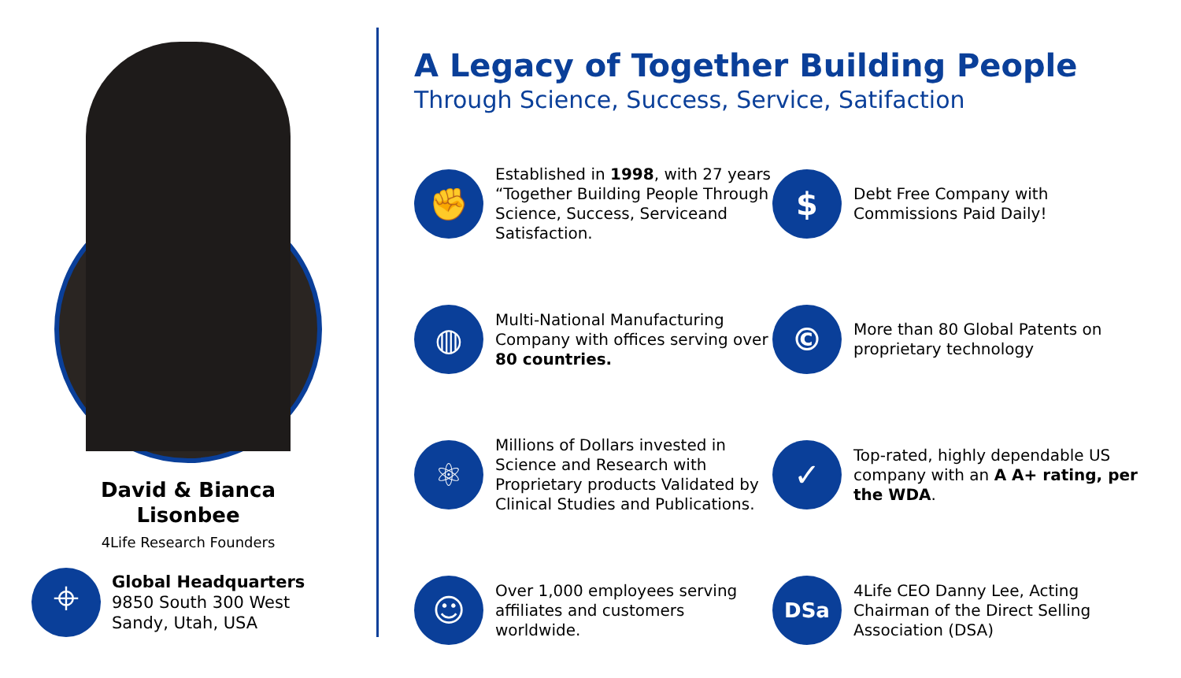David & Bianca
Lisonbee
4Life Research Founders
⌖
Global Headquarters
9850 South 300 West
Sandy, Utah, USA
A Legacy of Together Building People
Through Science, Success, Service, Satifaction
✊
Established in 1998, with 27 years “Together Building People Through Science, Success, Serviceand Satisfaction.
$
Debt Free Company with Commissions Paid Daily!
◍
Multi-National Manufacturing Company with offices serving over 80 countries.
©
More than 80 Global Patents on proprietary technology
⚛
Millions of Dollars invested in Science and Research with Proprietary products Validated by Clinical Studies and Publications.
✓
Top-rated, highly dependable US company with an A A+ rating, per the WDA.
☺
Over 1,000 employees serving affiliates and customers worldwide.
DSa
4Life CEO Danny Lee, Acting Chairman of the Direct Selling Association (DSA)